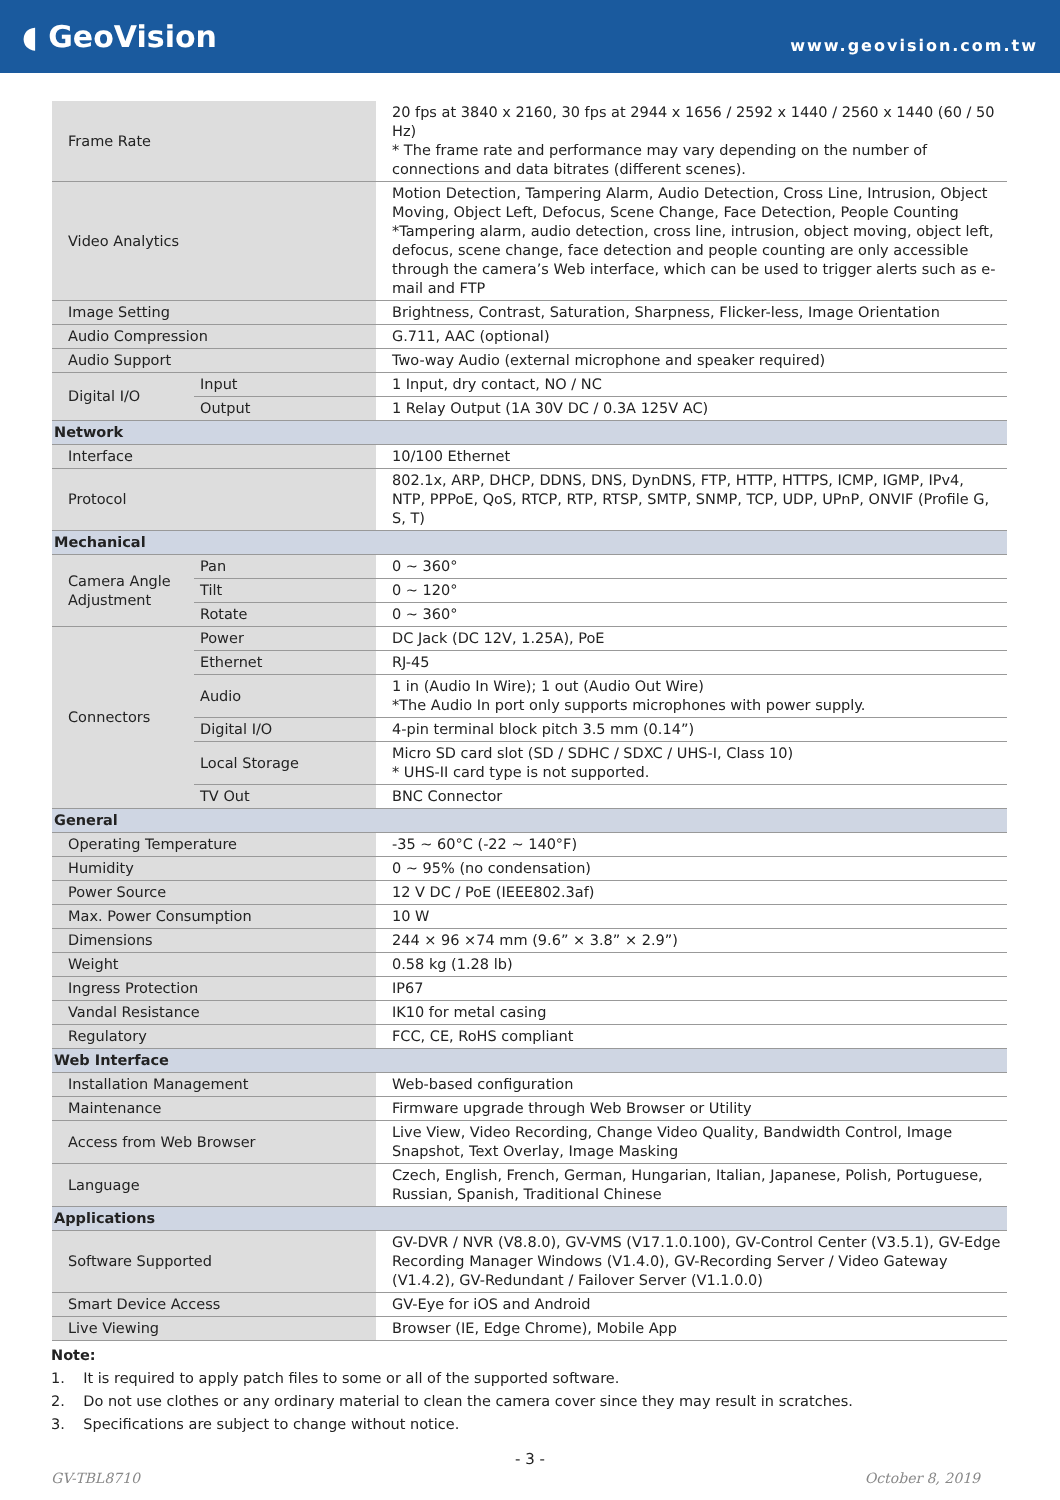◖ GeoVision
www.geovision.com.tw
| Frame Rate | | 20 fps at 3840 x 2160, 30 fps at 2944 x 1656 / 2592 x 1440 / 2560 x 1440 (60 / 50 Hz) * The frame rate and performance may vary depending on the number of connections and data bitrates (different scenes). |
| Video Analytics | | Motion Detection, Tampering Alarm, Audio Detection, Cross Line, Intrusion, Object Moving, Object Left, Defocus, Scene Change, Face Detection, People Counting *Tampering alarm, audio detection, cross line, intrusion, object moving, object left, defocus, scene change, face detection and people counting are only accessible through the camera’s Web interface, which can be used to trigger alerts such as e-mail and FTP |
| Image Setting | | Brightness, Contrast, Saturation, Sharpness, Flicker-less, Image Orientation |
| Audio Compression | | G.711, AAC (optional) |
| Audio Support | | Two-way Audio (external microphone and speaker required) |
| Digital I/O | Input | 1 Input, dry contact, NO / NC |
| | Output | 1 Relay Output (1A 30V DC / 0.3A 125V AC) |
| Network | | |
| Interface | | 10/100 Ethernet |
| Protocol | | 802.1x, ARP, DHCP, DDNS, DNS, DynDNS, FTP, HTTP, HTTPS, ICMP, IGMP, IPv4, NTP, PPPoE, QoS, RTCP, RTP, RTSP, SMTP, SNMP, TCP, UDP, UPnP, ONVIF (Profile G, S, T) |
| Mechanical | | |
| Camera Angle Adjustment | Pan | 0 ~ 360° |
| | Tilt | 0 ~ 120° |
| | Rotate | 0 ~ 360° |
| Connectors | Power | DC Jack (DC 12V, 1.25A), PoE |
| | Ethernet | RJ-45 |
| | Audio | 1 in (Audio In Wire); 1 out (Audio Out Wire) *The Audio In port only supports microphones with power supply. |
| | Digital I/O | 4-pin terminal block pitch 3.5 mm (0.14”) |
| | Local Storage | Micro SD card slot (SD / SDHC / SDXC / UHS-I, Class 10) * UHS-II card type is not supported. |
| | TV Out | BNC Connector |
| General | | |
| Operating Temperature | | -35 ~ 60°C (-22 ~ 140°F) |
| Humidity | | 0 ~ 95% (no condensation) |
| Power Source | | 12 V DC / PoE (IEEE802.3af) |
| Max. Power Consumption | | 10 W |
| Dimensions | | 244 × 96 ×74 mm (9.6” × 3.8” × 2.9”) |
| Weight | | 0.58 kg (1.28 lb) |
| Ingress Protection | | IP67 |
| Vandal Resistance | | IK10 for metal casing |
| Regulatory | | FCC, CE, RoHS compliant |
| Web Interface | | |
| Installation Management | | Web-based configuration |
| Maintenance | | Firmware upgrade through Web Browser or Utility |
| Access from Web Browser | | Live View, Video Recording, Change Video Quality, Bandwidth Control, Image Snapshot, Text Overlay, Image Masking |
| Language | | Czech, English, French, German, Hungarian, Italian, Japanese, Polish, Portuguese, Russian, Spanish, Traditional Chinese |
| Applications | | |
| Software Supported | | GV-DVR / NVR (V8.8.0), GV-VMS (V17.1.0.100), GV-Control Center (V3.5.1), GV-Edge Recording Manager Windows (V1.4.0), GV-Recording Server / Video Gateway (V1.4.2), GV-Redundant / Failover Server (V1.1.0.0) |
| Smart Device Access | | GV-Eye for iOS and Android |
| Live Viewing | | Browser (IE, Edge Chrome), Mobile App |
Note:
1. It is required to apply patch files to some or all of the supported software.
2. Do not use clothes or any ordinary material to clean the camera cover since they may result in scratches.
3. Specifications are subject to change without notice.
- 3 -
GV-TBL8710 October 8, 2019